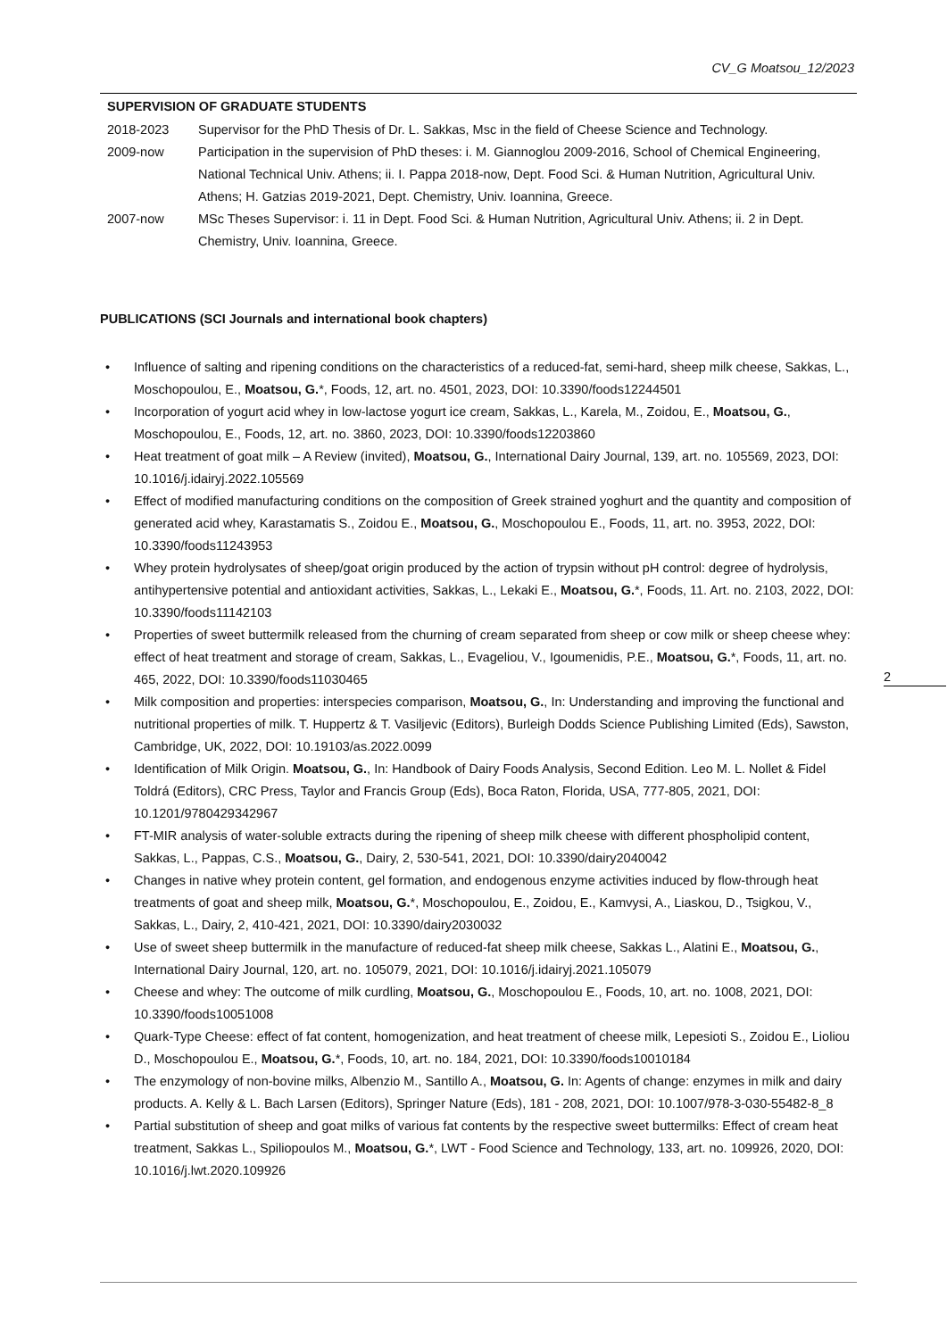CV_G Moatsou_12/2023
SUPERVISION OF GRADUATE STUDENTS
| 2018-2023 | Supervisor for the PhD Thesis of Dr. L. Sakkas, Msc in the field of Cheese Science and Technology. |
| 2009-now | Participation in the supervision of PhD theses: i. M. Giannoglou 2009-2016, School of Chemical Engineering, National Technical Univ. Athens; ii. I. Pappa 2018-now, Dept. Food Sci. & Human Nutrition, Agricultural Univ. Athens; H. Gatzias 2019-2021, Dept. Chemistry, Univ. Ioannina, Greece. |
| 2007-now | MSc Theses Supervisor: i. 11 in Dept. Food Sci. & Human Nutrition, Agricultural Univ. Athens; ii. 2 in Dept. Chemistry, Univ. Ioannina, Greece. |
PUBLICATIONS (SCI Journals and international book chapters)
• Influence of salting and ripening conditions on the characteristics of a reduced-fat, semi-hard, sheep milk cheese, Sakkas, L., Moschopoulou, E., Moatsou, G.*, Foods, 12, art. no. 4501, 2023, DOI: 10.3390/foods12244501
• Incorporation of yogurt acid whey in low-lactose yogurt ice cream, Sakkas, L., Karela, M., Zoidou, E., Moatsou, G., Moschopoulou, E., Foods, 12, art. no. 3860, 2023, DOI: 10.3390/foods12203860
• Heat treatment of goat milk – A Review (invited), Moatsou, G., International Dairy Journal, 139, art. no. 105569, 2023, DOI: 10.1016/j.idairyj.2022.105569
• Effect of modified manufacturing conditions on the composition of Greek strained yoghurt and the quantity and composition of generated acid whey, Karastamatis S., Zoidou E., Moatsou, G., Moschopoulou E., Foods, 11, art. no. 3953, 2022, DOI: 10.3390/foods11243953
• Whey protein hydrolysates of sheep/goat origin produced by the action of trypsin without pH control: degree of hydrolysis, antihypertensive potential and antioxidant activities, Sakkas, L., Lekaki E., Moatsou, G.*, Foods, 11. Art. no. 2103, 2022, DOI: 10.3390/foods11142103
• Properties of sweet buttermilk released from the churning of cream separated from sheep or cow milk or sheep cheese whey: effect of heat treatment and storage of cream, Sakkas, L., Evageliou, V., Igoumenidis, P.E., Moatsou, G.*, Foods, 11, art. no. 465, 2022, DOI: 10.3390/foods11030465
• Milk composition and properties: interspecies comparison, Moatsou, G., In: Understanding and improving the functional and nutritional properties of milk. T. Huppertz & T. Vasiljevic (Editors), Burleigh Dodds Science Publishing Limited (Eds), Sawston, Cambridge, UK, 2022, DOI: 10.19103/as.2022.0099
• Identification of Milk Origin. Moatsou, G., In: Handbook of Dairy Foods Analysis, Second Edition. Leo M. L. Nollet & Fidel Toldrá (Editors), CRC Press, Taylor and Francis Group (Eds), Boca Raton, Florida, USA, 777-805, 2021, DOI: 10.1201/9780429342967
• FT-MIR analysis of water-soluble extracts during the ripening of sheep milk cheese with different phospholipid content, Sakkas, L., Pappas, C.S., Moatsou, G., Dairy, 2, 530-541, 2021, DOI: 10.3390/dairy2040042
• Changes in native whey protein content, gel formation, and endogenous enzyme activities induced by flow-through heat treatments of goat and sheep milk, Moatsou, G.*, Moschopoulou, E., Zoidou, E., Kamvysi, A., Liaskou, D., Tsigkou, V., Sakkas, L., Dairy, 2, 410-421, 2021, DOI: 10.3390/dairy2030032
• Use of sweet sheep buttermilk in the manufacture of reduced-fat sheep milk cheese, Sakkas L., Alatini E., Moatsou, G., International Dairy Journal, 120, art. no. 105079, 2021, DOI: 10.1016/j.idairyj.2021.105079
• Cheese and whey: The outcome of milk curdling, Moatsou, G., Moschopoulou E., Foods, 10, art. no. 1008, 2021, DOI: 10.3390/foods10051008
• Quark-Type Cheese: effect of fat content, homogenization, and heat treatment of cheese milk, Lepesioti S., Zoidou E., Lioliou D., Moschopoulou E., Moatsou, G.*, Foods, 10, art. no. 184, 2021, DOI: 10.3390/foods10010184
• The enzymology of non-bovine milks, Albenzio M., Santillo A., Moatsou, G. In: Agents of change: enzymes in milk and dairy products. A. Kelly & L. Bach Larsen (Editors), Springer Nature (Eds), 181 - 208, 2021, DOI: 10.1007/978-3-030-55482-8_8
• Partial substitution of sheep and goat milks of various fat contents by the respective sweet buttermilks: Effect of cream heat treatment, Sakkas L., Spiliopoulos M., Moatsou, G.*, LWT - Food Science and Technology, 133, art. no. 109926, 2020, DOI: 10.1016/j.lwt.2020.109926
2